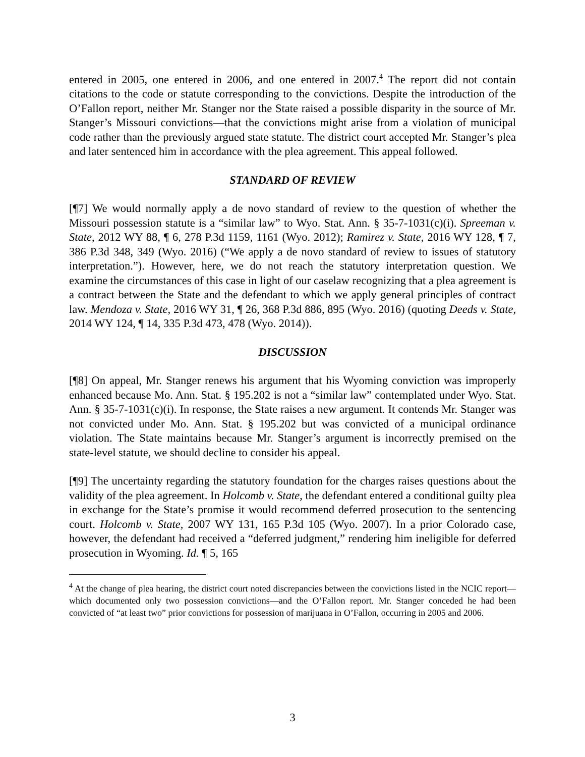entered in 2005, one entered in 2006, and one entered in 2007.<sup>4</sup> The report did not contain citations to the code or statute corresponding to the convictions. Despite the introduction of the O’Fallon report, neither Mr. Stanger nor the State raised a possible disparity in the source of Mr. Stanger’s Missouri convictions—that the convictions might arise from a violation of municipal code rather than the previously argued state statute. The district court accepted Mr. Stanger’s plea and later sentenced him in accordance with the plea agreement. This appeal followed.
STANDARD OF REVIEW
[¶7] We would normally apply a de novo standard of review to the question of whether the Missouri possession statute is a “similar law” to Wyo. Stat. Ann. § 35-7-1031(c)(i). Spreeman v. State, 2012 WY 88, ¶ 6, 278 P.3d 1159, 1161 (Wyo. 2012); Ramirez v. State, 2016 WY 128, ¶ 7, 386 P.3d 348, 349 (Wyo. 2016) (“We apply a de novo standard of review to issues of statutory interpretation.”). However, here, we do not reach the statutory interpretation question. We examine the circumstances of this case in light of our caselaw recognizing that a plea agreement is a contract between the State and the defendant to which we apply general principles of contract law. Mendoza v. State, 2016 WY 31, ¶ 26, 368 P.3d 886, 895 (Wyo. 2016) (quoting Deeds v. State, 2014 WY 124, ¶ 14, 335 P.3d 473, 478 (Wyo. 2014)).
DISCUSSION
[¶8] On appeal, Mr. Stanger renews his argument that his Wyoming conviction was improperly enhanced because Mo. Ann. Stat. § 195.202 is not a “similar law” contemplated under Wyo. Stat. Ann. § 35-7-1031(c)(i). In response, the State raises a new argument. It contends Mr. Stanger was not convicted under Mo. Ann. Stat. § 195.202 but was convicted of a municipal ordinance violation. The State maintains because Mr. Stanger’s argument is incorrectly premised on the state-level statute, we should decline to consider his appeal.
[¶9] The uncertainty regarding the statutory foundation for the charges raises questions about the validity of the plea agreement. In Holcomb v. State, the defendant entered a conditional guilty plea in exchange for the State’s promise it would recommend deferred prosecution to the sentencing court. Holcomb v. State, 2007 WY 131, 165 P.3d 105 (Wyo. 2007). In a prior Colorado case, however, the defendant had received a “deferred judgment,” rendering him ineligible for deferred prosecution in Wyoming. Id. ¶ 5, 165
<sup>4</sup> At the change of plea hearing, the district court noted discrepancies between the convictions listed in the NCIC report—which documented only two possession convictions—and the O’Fallon report. Mr. Stanger conceded he had been convicted of “at least two” prior convictions for possession of marijuana in O’Fallon, occurring in 2005 and 2006.
3